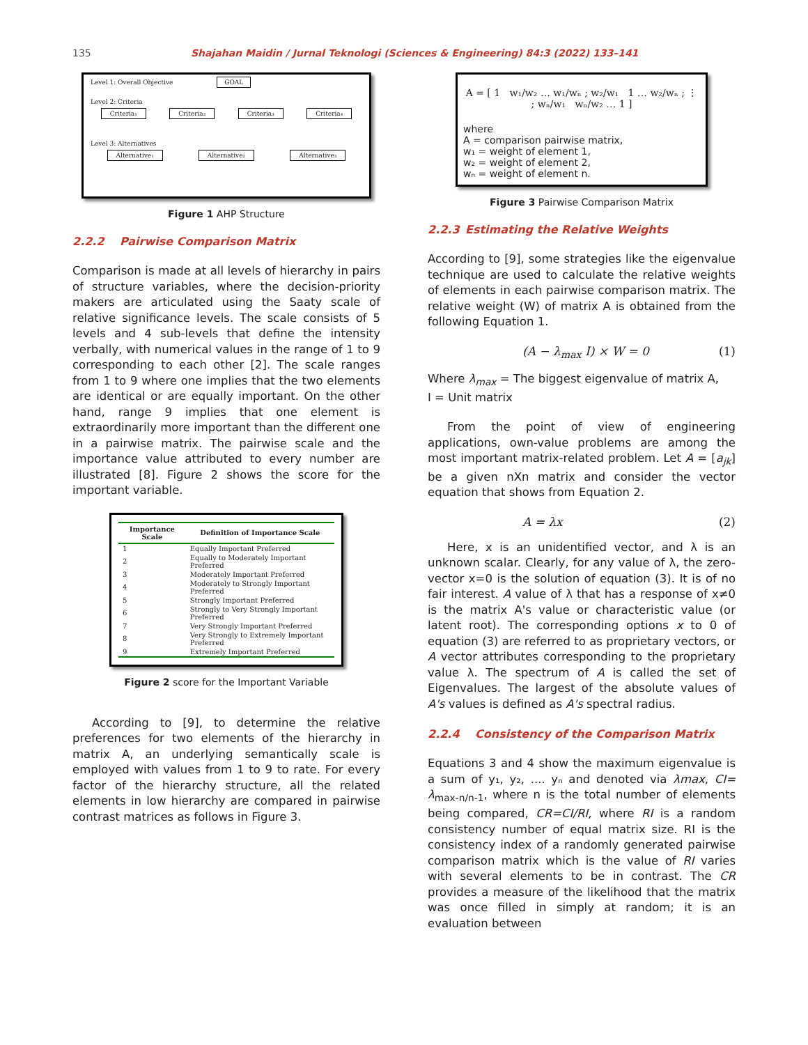135 Shajahan Maidin / Jurnal Teknologi (Sciences & Engineering) 84:3 (2022) 133–141
Level 1: Overall Objective GOAL
Level 2: Criteria
Criteria₁ Criteria₂ Criteria₃ Criteria₄
Level 3: Alternatives
Alternative₁ Alternative₂ Alternative₃
Figure 1 AHP Structure
2.2.2 Pairwise Comparison Matrix
Comparison is made at all levels of hierarchy in pairs of structure variables, where the decision-priority makers are articulated using the Saaty scale of relative significance levels. The scale consists of 5 levels and 4 sub-levels that define the intensity verbally, with numerical values in the range of 1 to 9 corresponding to each other [2]. The scale ranges from 1 to 9 where one implies that the two elements are identical or are equally important. On the other hand, range 9 implies that one element is extraordinarily more important than the different one in a pairwise matrix. The pairwise scale and the importance value attributed to every number are illustrated [8]. Figure 2 shows the score for the important variable.
| Importance Scale | Definition of Importance Scale |
| --- | --- |
| 1 | Equally Important Preferred |
| 2 | Equally to Moderately Important Preferred |
| 3 | Moderately Important Preferred |
| 4 | Moderately to Strongly Important Preferred |
| 5 | Strongly Important Preferred |
| 6 | Strongly to Very Strongly Important Preferred |
| 7 | Very Strongly Important Preferred |
| 8 | Very Strongly to Extremely Important Preferred |
| 9 | Extremely Important Preferred |
Figure 2 score for the Important Variable
According to [9], to determine the relative preferences for two elements of the hierarchy in matrix A, an underlying semantically scale is employed with values from 1 to 9 to rate. For every factor of the hierarchy structure, all the related elements in low hierarchy are compared in pairwise contrast matrices as follows in Figure 3.
A = [ 1 w₁/w₂ … w₁/wₙ ; w₂/w₁ 1 … w₂/wₙ ; ⋮ ; wₙ/w₁ wₙ/w₂ … 1 ]
where
A = comparison pairwise matrix,
w₁ = weight of element 1,
w₂ = weight of element 2,
wₙ = weight of element n.
Figure 3 Pairwise Comparison Matrix
2.2.3 Estimating the Relative Weights
According to [9], some strategies like the eigenvalue technique are used to calculate the relative weights of elements in each pairwise comparison matrix. The relative weight (W) of matrix A is obtained from the following Equation 1.
(A − λ<sub>max</sub> I) × W = 0 (1)
Where λ<sub>max</sub> = The biggest eigenvalue of matrix A,
I = Unit matrix
From the point of view of engineering applications, own-value problems are among the most important matrix-related problem. Let A = [a<sub>jk</sub>] be a given nXn matrix and consider the vector equation that shows from Equation 2.
A = λx (2)
Here, x is an unidentified vector, and λ is an unknown scalar. Clearly, for any value of λ, the zero-vector x=0 is the solution of equation (3). It is of no fair interest. A value of λ that has a response of x≠0 is the matrix A's value or characteristic value (or latent root). The corresponding options x to 0 of equation (3) are referred to as proprietary vectors, or A vector attributes corresponding to the proprietary value λ. The spectrum of A is called the set of Eigenvalues. The largest of the absolute values of A's values is defined as A's spectral radius.
2.2.4 Consistency of the Comparison Matrix
Equations 3 and 4 show the maximum eigenvalue is a sum of y₁, y₂, .... yₙ and denoted via λmax, CI= λ<sub>max-n/n-1</sub>, where n is the total number of elements being compared, CR=CI/RI, where RI is a random consistency number of equal matrix size. RI is the consistency index of a randomly generated pairwise comparison matrix which is the value of RI varies with several elements to be in contrast. The CR provides a measure of the likelihood that the matrix was once filled in simply at random; it is an evaluation between